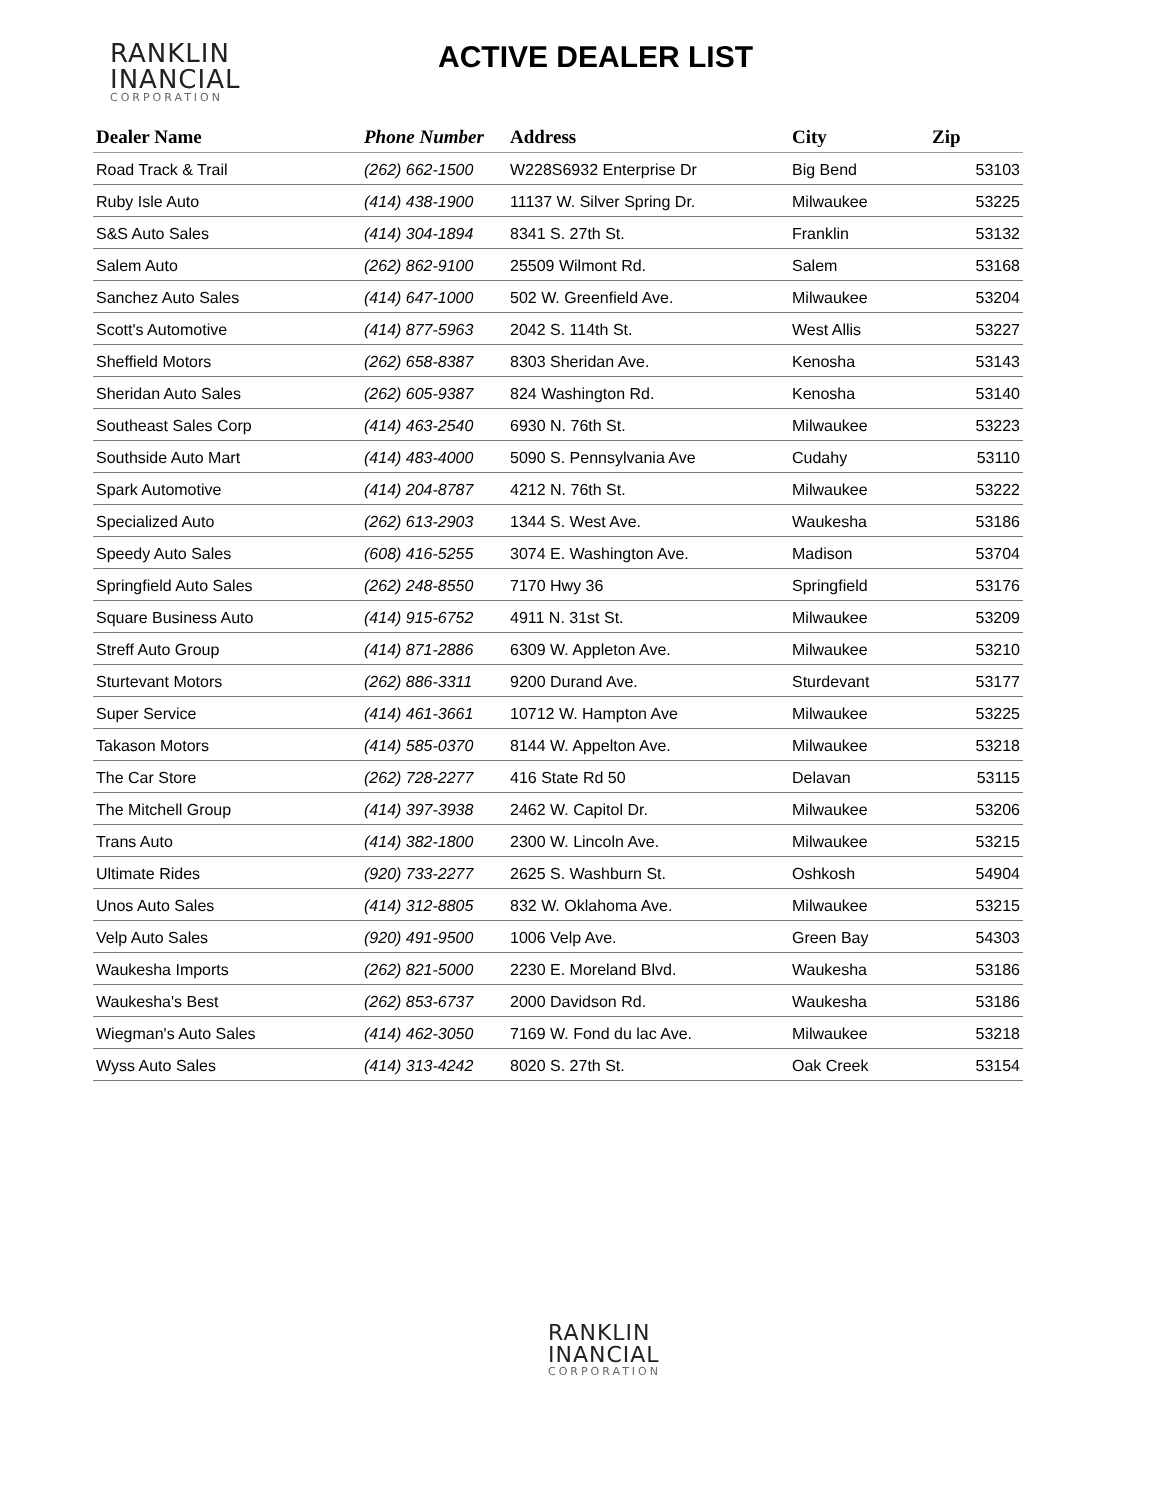RANKLIN
INANCIAL
CORPORATION
ACTIVE DEALER LIST
| Dealer Name | Phone Number | Address | City | Zip |
| --- | --- | --- | --- | --- |
| Road Track & Trail | (262) 662-1500 | W228S6932 Enterprise Dr | Big Bend | 53103 |
| Ruby Isle Auto | (414) 438-1900 | 11137 W. Silver Spring Dr. | Milwaukee | 53225 |
| S&S Auto Sales | (414) 304-1894 | 8341 S. 27th St. | Franklin | 53132 |
| Salem Auto | (262) 862-9100 | 25509 Wilmont Rd. | Salem | 53168 |
| Sanchez Auto Sales | (414) 647-1000 | 502 W. Greenfield Ave. | Milwaukee | 53204 |
| Scott's Automotive | (414) 877-5963 | 2042 S. 114th St. | West Allis | 53227 |
| Sheffield Motors | (262) 658-8387 | 8303 Sheridan Ave. | Kenosha | 53143 |
| Sheridan Auto Sales | (262) 605-9387 | 824 Washington Rd. | Kenosha | 53140 |
| Southeast Sales Corp | (414) 463-2540 | 6930 N. 76th St. | Milwaukee | 53223 |
| Southside Auto Mart | (414) 483-4000 | 5090 S. Pennsylvania Ave | Cudahy | 53110 |
| Spark Automotive | (414) 204-8787 | 4212 N. 76th St. | Milwaukee | 53222 |
| Specialized Auto | (262) 613-2903 | 1344 S. West Ave. | Waukesha | 53186 |
| Speedy Auto Sales | (608) 416-5255 | 3074 E. Washington Ave. | Madison | 53704 |
| Springfield Auto Sales | (262) 248-8550 | 7170 Hwy 36 | Springfield | 53176 |
| Square Business Auto | (414) 915-6752 | 4911 N. 31st St. | Milwaukee | 53209 |
| Streff Auto Group | (414) 871-2886 | 6309 W. Appleton Ave. | Milwaukee | 53210 |
| Sturtevant Motors | (262) 886-3311 | 9200 Durand Ave. | Sturdevant | 53177 |
| Super Service | (414) 461-3661 | 10712 W. Hampton Ave | Milwaukee | 53225 |
| Takason Motors | (414) 585-0370 | 8144 W. Appelton Ave. | Milwaukee | 53218 |
| The Car Store | (262) 728-2277 | 416 State Rd 50 | Delavan | 53115 |
| The Mitchell Group | (414) 397-3938 | 2462 W. Capitol Dr. | Milwaukee | 53206 |
| Trans Auto | (414) 382-1800 | 2300 W. Lincoln Ave. | Milwaukee | 53215 |
| Ultimate Rides | (920) 733-2277 | 2625 S. Washburn St. | Oshkosh | 54904 |
| Unos Auto Sales | (414) 312-8805 | 832 W. Oklahoma Ave. | Milwaukee | 53215 |
| Velp Auto Sales | (920) 491-9500 | 1006 Velp Ave. | Green Bay | 54303 |
| Waukesha Imports | (262) 821-5000 | 2230 E. Moreland Blvd. | Waukesha | 53186 |
| Waukesha's Best | (262) 853-6737 | 2000 Davidson Rd. | Waukesha | 53186 |
| Wiegman's Auto Sales | (414) 462-3050 | 7169 W. Fond du lac Ave. | Milwaukee | 53218 |
| Wyss Auto Sales | (414) 313-4242 | 8020 S. 27th St. | Oak Creek | 53154 |
RANKLIN
INANCIAL
CORPORATION